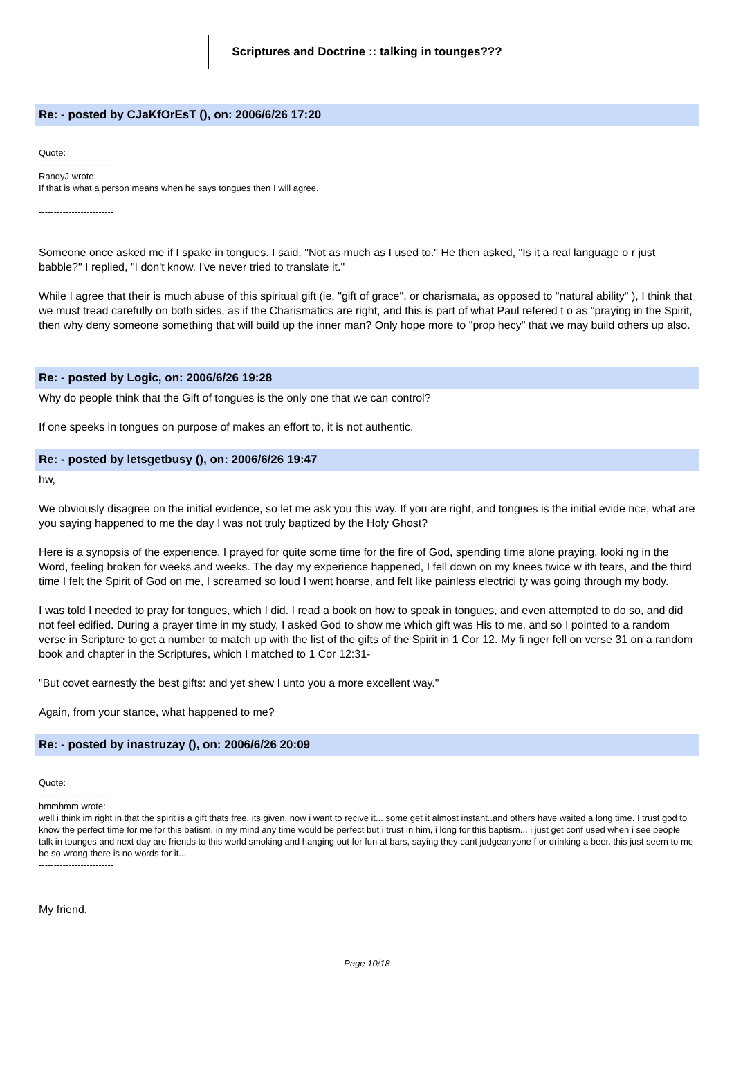Scriptures and Doctrine :: talking in tounges???
Re: - posted by CJaKfOrEsT (), on: 2006/6/26 17:20
Quote:
-------------------------
RandyJ wrote:
If that is what a person means when he says tongues then I will agree.
-------------------------
Someone once asked me if I spake in tongues. I said, "Not as much as I used to." He then asked, "Is it a real language o r just babble?" I replied, "I don't know. I've never tried to translate it."
While I agree that their is much abuse of this spiritual gift (ie, "gift of grace", or charismata, as opposed to "natural ability" ), I think that we must tread carefully on both sides, as if the Charismatics are right, and this is part of what Paul refered t o as "praying in the Spirit, then why deny someone something that will build up the inner man? Only hope more to "prop hecy" that we may build others up also.
Re: - posted by Logic, on: 2006/6/26 19:28
Why do people think that the Gift of tongues is the only one that we can control?
If one speeks in tongues on purpose of makes an effort to, it is not authentic.
Re: - posted by letsgetbusy (), on: 2006/6/26 19:47
hw,
We obviously disagree on the initial evidence, so let me ask you this way. If you are right, and tongues is the initial evide nce, what are you saying happened to me the day I was not truly baptized by the Holy Ghost?
Here is a synopsis of the experience. I prayed for quite some time for the fire of God, spending time alone praying, looki ng in the Word, feeling broken for weeks and weeks. The day my experience happened, I fell down on my knees twice w ith tears, and the third time I felt the Spirit of God on me, I screamed so loud I went hoarse, and felt like painless electrici ty was going through my body.
I was told I needed to pray for tongues, which I did. I read a book on how to speak in tongues, and even attempted to do so, and did not feel edified. During a prayer time in my study, I asked God to show me which gift was His to me, and so I pointed to a random verse in Scripture to get a number to match up with the list of the gifts of the Spirit in 1 Cor 12. My fi nger fell on verse 31 on a random book and chapter in the Scriptures, which I matched to 1 Cor 12:31-
"But covet earnestly the best gifts: and yet shew I unto you a more excellent way."
Again, from your stance, what happened to me?
Re: - posted by inastruzay (), on: 2006/6/26 20:09
Quote:
-------------------------
hmmhmm wrote:
well i think im right in that the spirit is a gift thats free, its given, now i want to recive it... some get it almost instant..and others have waited a long time. I trust god to know the perfect time for me for this batism, in my mind any time would be perfect but i trust in him, i long for this baptism... i just get conf used when i see people talk in tounges and next day are friends to this world smoking and hanging out for fun at bars, saying they cant judgeanyone f or drinking a beer. this just seem to me be so wrong there is no words for it...
-------------------------
My friend,
Page 10/18